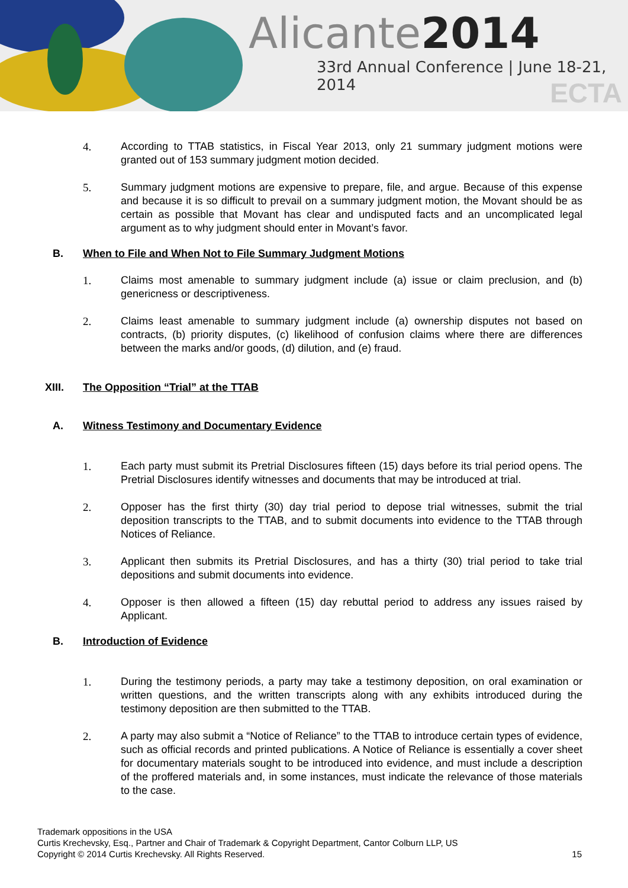Alicante2014
33rd Annual Conference | June 18-21, 2014
ECTA
4. According to TTAB statistics, in Fiscal Year 2013, only 21 summary judgment motions were granted out of 153 summary judgment motion decided.
5. Summary judgment motions are expensive to prepare, file, and argue. Because of this expense and because it is so difficult to prevail on a summary judgment motion, the Movant should be as certain as possible that Movant has clear and undisputed facts and an uncomplicated legal argument as to why judgment should enter in Movant’s favor.
B. When to File and When Not to File Summary Judgment Motions
1. Claims most amenable to summary judgment include (a) issue or claim preclusion, and (b) genericness or descriptiveness.
2. Claims least amenable to summary judgment include (a) ownership disputes not based on contracts, (b) priority disputes, (c) likelihood of confusion claims where there are differences between the marks and/or goods, (d) dilution, and (e) fraud.
XIII. The Opposition “Trial” at the TTAB
A. Witness Testimony and Documentary Evidence
1. Each party must submit its Pretrial Disclosures fifteen (15) days before its trial period opens. The Pretrial Disclosures identify witnesses and documents that may be introduced at trial.
2. Opposer has the first thirty (30) day trial period to depose trial witnesses, submit the trial deposition transcripts to the TTAB, and to submit documents into evidence to the TTAB through Notices of Reliance.
3. Applicant then submits its Pretrial Disclosures, and has a thirty (30) trial period to take trial depositions and submit documents into evidence.
4. Opposer is then allowed a fifteen (15) day rebuttal period to address any issues raised by Applicant.
B. Introduction of Evidence
1. During the testimony periods, a party may take a testimony deposition, on oral examination or written questions, and the written transcripts along with any exhibits introduced during the testimony deposition are then submitted to the TTAB.
2. A party may also submit a “Notice of Reliance” to the TTAB to introduce certain types of evidence, such as official records and printed publications. A Notice of Reliance is essentially a cover sheet for documentary materials sought to be introduced into evidence, and must include a description of the proffered materials and, in some instances, must indicate the relevance of those materials to the case.
Trademark oppositions in the USA
Curtis Krechevsky, Esq., Partner and Chair of Trademark & Copyright Department, Cantor Colburn LLP, US
Copyright © 2014 Curtis Krechevsky. All Rights Reserved. 15